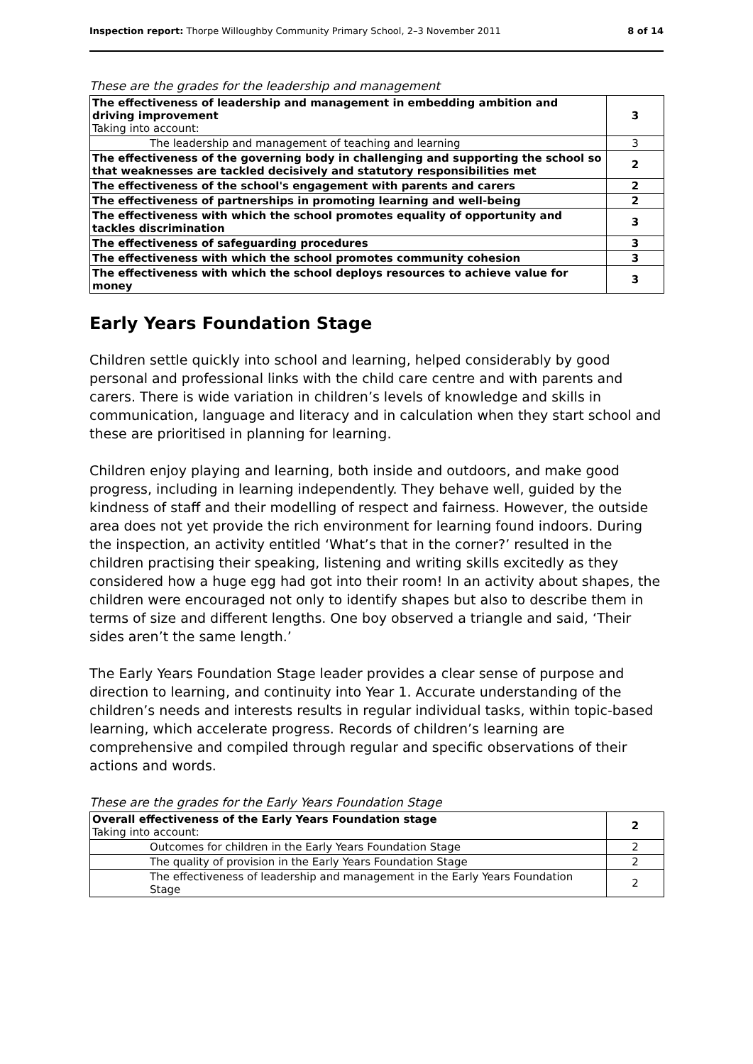Inspection report: Thorpe Willoughby Community Primary School, 2–3 November 2011 8 of 14
These are the grades for the leadership and management
| The effectiveness of leadership and management in embedding ambition and driving improvement Taking into account: | 3 |
| The leadership and management of teaching and learning | 3 |
| The effectiveness of the governing body in challenging and supporting the school so that weaknesses are tackled decisively and statutory responsibilities met | 2 |
| The effectiveness of the school's engagement with parents and carers | 2 |
| The effectiveness of partnerships in promoting learning and well-being | 2 |
| The effectiveness with which the school promotes equality of opportunity and tackles discrimination | 3 |
| The effectiveness of safeguarding procedures | 3 |
| The effectiveness with which the school promotes community cohesion | 3 |
| The effectiveness with which the school deploys resources to achieve value for money | 3 |
Early Years Foundation Stage
Children settle quickly into school and learning, helped considerably by good personal and professional links with the child care centre and with parents and carers. There is wide variation in children’s levels of knowledge and skills in communication, language and literacy and in calculation when they start school and these are prioritised in planning for learning.
Children enjoy playing and learning, both inside and outdoors, and make good progress, including in learning independently. They behave well, guided by the kindness of staff and their modelling of respect and fairness. However, the outside area does not yet provide the rich environment for learning found indoors. During the inspection, an activity entitled ‘What’s that in the corner?’ resulted in the children practising their speaking, listening and writing skills excitedly as they considered how a huge egg had got into their room! In an activity about shapes, the children were encouraged not only to identify shapes but also to describe them in terms of size and different lengths. One boy observed a triangle and said, ‘Their sides aren’t the same length.’
The Early Years Foundation Stage leader provides a clear sense of purpose and direction to learning, and continuity into Year 1. Accurate understanding of the children’s needs and interests results in regular individual tasks, within topic-based learning, which accelerate progress. Records of children’s learning are comprehensive and compiled through regular and specific observations of their actions and words.
These are the grades for the Early Years Foundation Stage
| Overall effectiveness of the Early Years Foundation stage Taking into account: | 2 |
| Outcomes for children in the Early Years Foundation Stage | 2 |
| The quality of provision in the Early Years Foundation Stage | 2 |
| The effectiveness of leadership and management in the Early Years Foundation Stage | 2 |